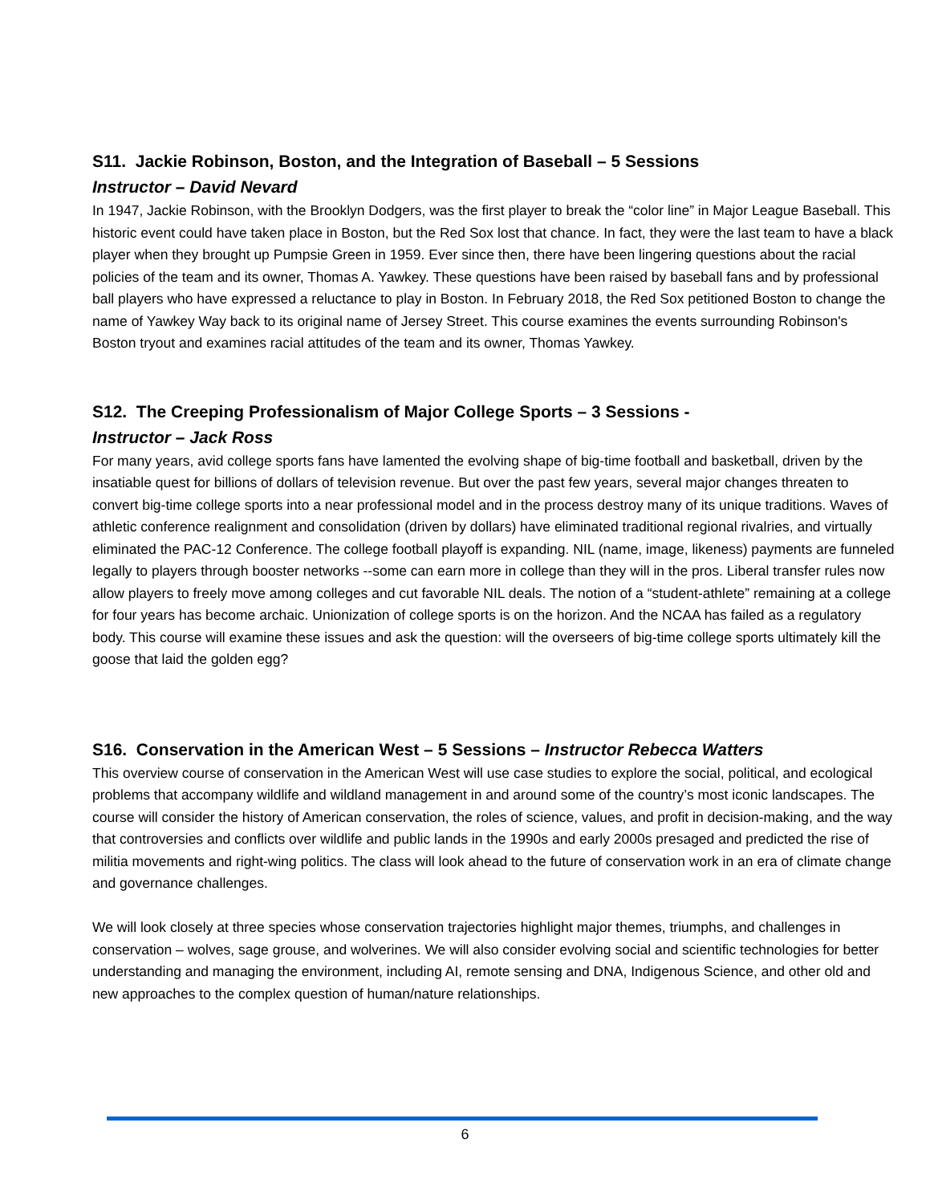S11. Jackie Robinson, Boston, and the Integration of Baseball – 5 Sessions
Instructor – David Nevard
In 1947, Jackie Robinson, with the Brooklyn Dodgers, was the first player to break the “color line” in Major League Baseball. This historic event could have taken place in Boston, but the Red Sox lost that chance. In fact, they were the last team to have a black player when they brought up Pumpsie Green in 1959. Ever since then, there have been lingering questions about the racial policies of the team and its owner, Thomas A. Yawkey. These questions have been raised by baseball fans and by professional ball players who have expressed a reluctance to play in Boston. In February 2018, the Red Sox petitioned Boston to change the name of Yawkey Way back to its original name of Jersey Street. This course examines the events surrounding Robinson's Boston tryout and examines racial attitudes of the team and its owner, Thomas Yawkey.
S12. The Creeping Professionalism of Major College Sports – 3 Sessions -
Instructor – Jack Ross
For many years, avid college sports fans have lamented the evolving shape of big-time football and basketball, driven by the insatiable quest for billions of dollars of television revenue. But over the past few years, several major changes threaten to convert big-time college sports into a near professional model and in the process destroy many of its unique traditions. Waves of athletic conference realignment and consolidation (driven by dollars) have eliminated traditional regional rivalries, and virtually eliminated the PAC-12 Conference. The college football playoff is expanding. NIL (name, image, likeness) payments are funneled legally to players through booster networks --some can earn more in college than they will in the pros. Liberal transfer rules now allow players to freely move among colleges and cut favorable NIL deals. The notion of a “student-athlete” remaining at a college for four years has become archaic. Unionization of college sports is on the horizon. And the NCAA has failed as a regulatory body. This course will examine these issues and ask the question: will the overseers of big-time college sports ultimately kill the goose that laid the golden egg?
S16. Conservation in the American West – 5 Sessions – Instructor Rebecca Watters
This overview course of conservation in the American West will use case studies to explore the social, political, and ecological problems that accompany wildlife and wildland management in and around some of the country’s most iconic landscapes. The course will consider the history of American conservation, the roles of science, values, and profit in decision-making, and the way that controversies and conflicts over wildlife and public lands in the 1990s and early 2000s presaged and predicted the rise of militia movements and right-wing politics. The class will look ahead to the future of conservation work in an era of climate change and governance challenges.
We will look closely at three species whose conservation trajectories highlight major themes, triumphs, and challenges in conservation – wolves, sage grouse, and wolverines. We will also consider evolving social and scientific technologies for better understanding and managing the environment, including AI, remote sensing and DNA, Indigenous Science, and other old and new approaches to the complex question of human/nature relationships.
6